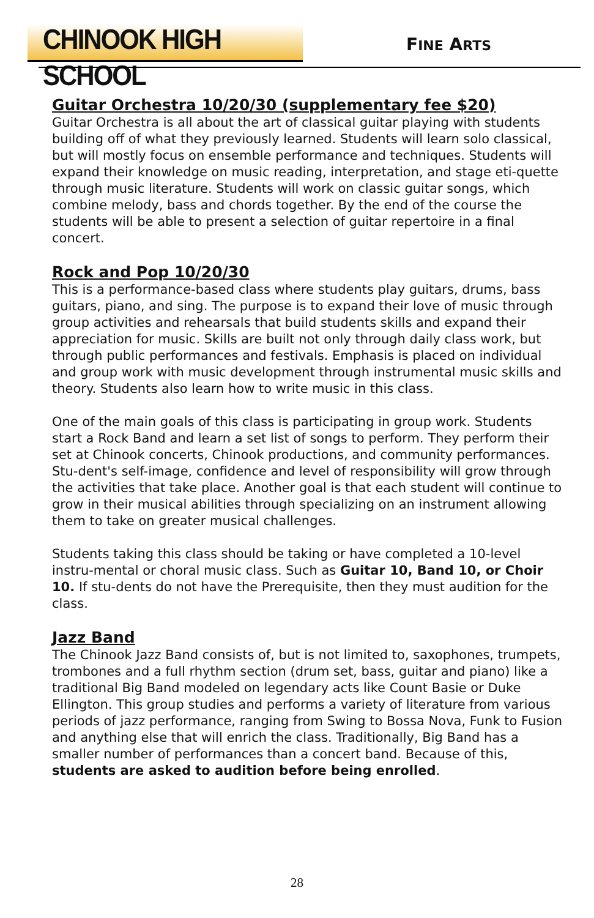CHINOOK HIGH SCHOOL
FINE ARTS
Guitar Orchestra 10/20/30 (supplementary fee $20)
Guitar Orchestra is all about the art of classical guitar playing with students building off of what they previously learned. Students will learn solo classical, but will mostly focus on ensemble performance and techniques. Students will expand their knowledge on music reading, interpretation, and stage eti-quette through music literature. Students will work on classic guitar songs, which
combine melody, bass and chords together. By the end of the course the students will be able to present a selection of guitar repertoire in a final concert.
Rock and Pop 10/20/30
This is a performance-based class where students play guitars, drums, bass guitars, piano, and sing. The purpose is to expand their love of music through group activities and rehearsals that build students skills and expand their appreciation for music. Skills are built not only through daily class work, but through public performances and festivals. Emphasis is placed on individual and group work with music development through instrumental music skills and theory. Students also learn how to write music in this class.
One of the main goals of this class is participating in group work. Students start a Rock Band and learn a set list of songs to perform. They perform their set at Chinook concerts, Chinook productions, and community performances. Stu-dent's self-image, confidence and level of responsibility will grow through the activities that take place. Another goal is that each student will continue to grow in their musical abilities through specializing on an instrument allowing them to take on greater musical challenges.
Students taking this class should be taking or have completed a 10-level instru-mental or choral music class. Such as Guitar 10, Band 10, or Choir 10. If stu-dents do not have the Prerequisite, then they must audition for the class.
Jazz Band
The Chinook Jazz Band consists of, but is not limited to, saxophones, trumpets, trombones and a full rhythm section (drum set, bass, guitar and piano) like a traditional Big Band modeled on legendary acts like Count Basie or Duke Ellington. This group studies and performs a variety of literature from various periods of jazz performance, ranging from Swing to Bossa Nova, Funk to Fusion and anything else that will enrich the class. Traditionally, Big Band has a smaller number of performances than a concert band. Because of this, students are asked to audition before being enrolled.
28